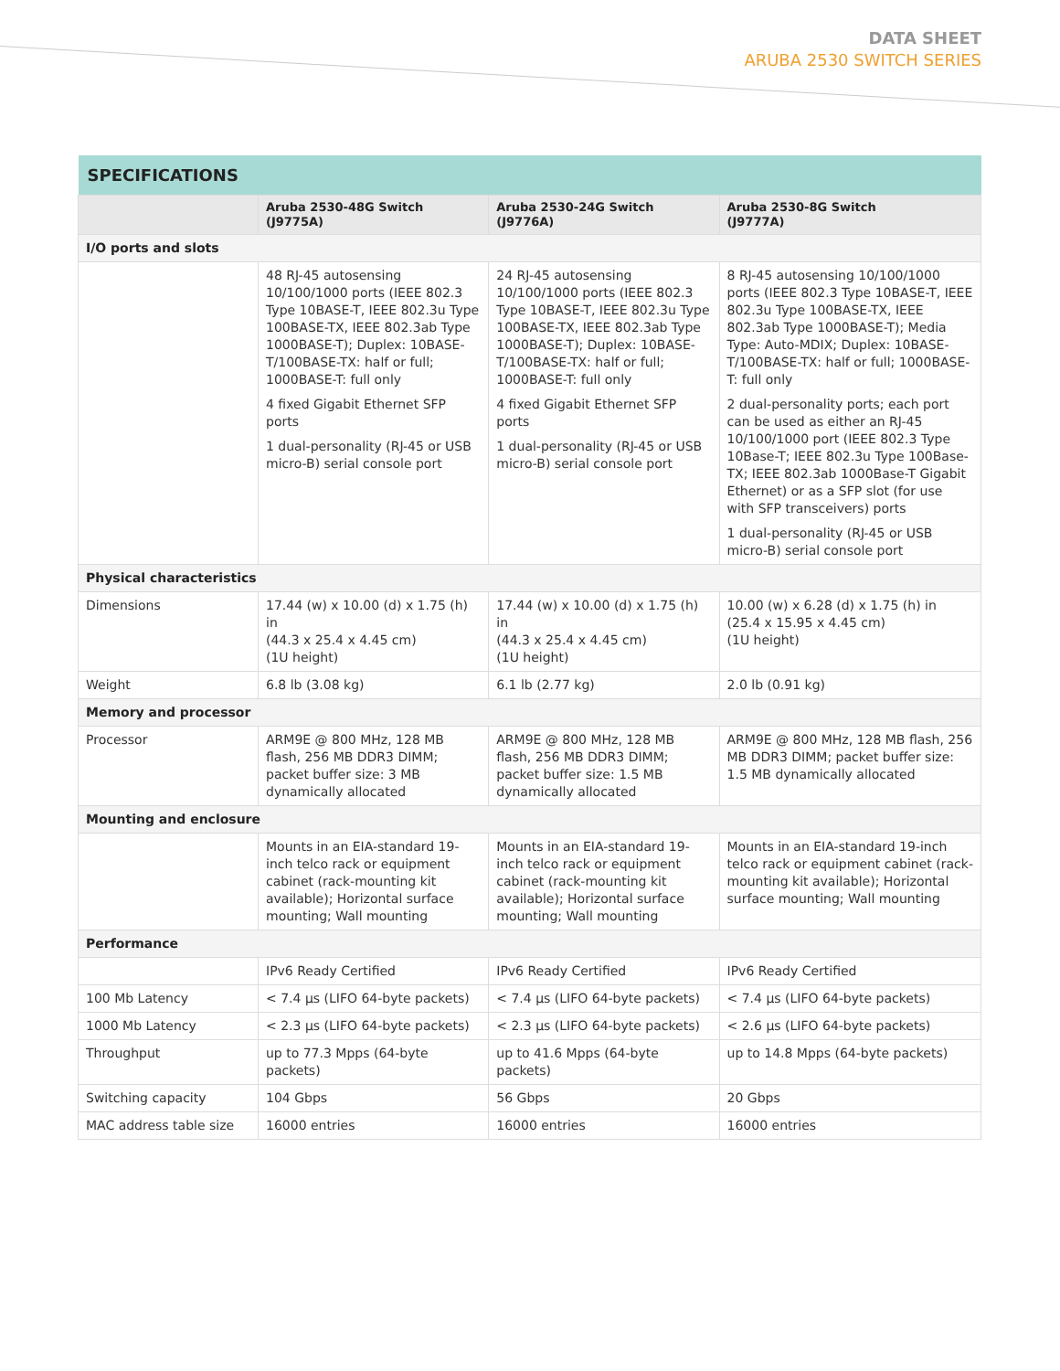DATA SHEET
ARUBA 2530 SWITCH SERIES
| SPECIFICATIONS | | | |
| --- | --- | --- | --- |
| | Aruba 2530-48G Switch (J9775A) | Aruba 2530-24G Switch (J9776A) | Aruba 2530-8G Switch (J9777A) |
| I/O ports and slots | | | |
| | 48 RJ-45 autosensing 10/100/1000 ports (IEEE 802.3 Type 10BASE-T, IEEE 802.3u Type 100BASE-TX, IEEE 802.3ab Type 1000BASE-T); Duplex: 10BASE-T/100BASE-TX: half or full; 1000BASE-T: full only 4 fixed Gigabit Ethernet SFP ports 1 dual-personality (RJ-45 or USB micro-B) serial console port | 24 RJ-45 autosensing 10/100/1000 ports (IEEE 802.3 Type 10BASE-T, IEEE 802.3u Type 100BASE-TX, IEEE 802.3ab Type 1000BASE-T); Duplex: 10BASE-T/100BASE-TX: half or full; 1000BASE-T: full only 4 fixed Gigabit Ethernet SFP ports 1 dual-personality (RJ-45 or USB micro-B) serial console port | 8 RJ-45 autosensing 10/100/1000 ports (IEEE 802.3 Type 10BASE-T, IEEE 802.3u Type 100BASE-TX, IEEE 802.3ab Type 1000BASE-T); Media Type: Auto-MDIX; Duplex: 10BASE-T/100BASE-TX: half or full; 1000BASE-T: full only 2 dual-personality ports; each port can be used as either an RJ-45 10/100/1000 port (IEEE 802.3 Type 10Base-T; IEEE 802.3u Type 100Base-TX; IEEE 802.3ab 1000Base-T Gigabit Ethernet) or as a SFP slot (for use with SFP transceivers) ports 1 dual-personality (RJ-45 or USB micro-B) serial console port |
| Physical characteristics | | | |
| Dimensions | 17.44 (w) x 10.00 (d) x 1.75 (h) in (44.3 x 25.4 x 4.45 cm) (1U height) | 17.44 (w) x 10.00 (d) x 1.75 (h) in (44.3 x 25.4 x 4.45 cm) (1U height) | 10.00 (w) x 6.28 (d) x 1.75 (h) in (25.4 x 15.95 x 4.45 cm) (1U height) |
| Weight | 6.8 lb (3.08 kg) | 6.1 lb (2.77 kg) | 2.0 lb (0.91 kg) |
| Memory and processor | | | |
| Processor | ARM9E @ 800 MHz, 128 MB flash, 256 MB DDR3 DIMM; packet buffer size: 3 MB dynamically allocated | ARM9E @ 800 MHz, 128 MB flash, 256 MB DDR3 DIMM; packet buffer size: 1.5 MB dynamically allocated | ARM9E @ 800 MHz, 128 MB flash, 256 MB DDR3 DIMM; packet buffer size: 1.5 MB dynamically allocated |
| Mounting and enclosure | | | |
| | Mounts in an EIA-standard 19-inch telco rack or equipment cabinet (rack-mounting kit available); Horizontal surface mounting; Wall mounting | Mounts in an EIA-standard 19-inch telco rack or equipment cabinet (rack-mounting kit available); Horizontal surface mounting; Wall mounting | Mounts in an EIA-standard 19-inch telco rack or equipment cabinet (rack-mounting kit available); Horizontal surface mounting; Wall mounting |
| Performance | | | |
| | IPv6 Ready Certified | IPv6 Ready Certified | IPv6 Ready Certified |
| 100 Mb Latency | < 7.4 µs (LIFO 64-byte packets) | < 7.4 µs (LIFO 64-byte packets) | < 7.4 µs (LIFO 64-byte packets) |
| 1000 Mb Latency | < 2.3 µs (LIFO 64-byte packets) | < 2.3 µs (LIFO 64-byte packets) | < 2.6 µs (LIFO 64-byte packets) |
| Throughput | up to 77.3 Mpps (64-byte packets) | up to 41.6 Mpps (64-byte packets) | up to 14.8 Mpps (64-byte packets) |
| Switching capacity | 104 Gbps | 56 Gbps | 20 Gbps |
| MAC address table size | 16000 entries | 16000 entries | 16000 entries |